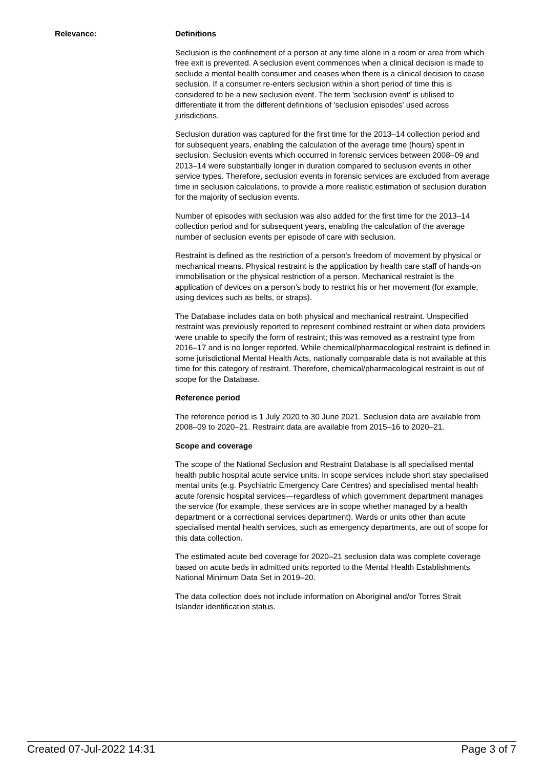Relevance: Definitions
Seclusion is the confinement of a person at any time alone in a room or area from which free exit is prevented. A seclusion event commences when a clinical decision is made to seclude a mental health consumer and ceases when there is a clinical decision to cease seclusion. If a consumer re-enters seclusion within a short period of time this is considered to be a new seclusion event. The term 'seclusion event' is utilised to differentiate it from the different definitions of 'seclusion episodes' used across jurisdictions.
Seclusion duration was captured for the first time for the 2013–14 collection period and for subsequent years, enabling the calculation of the average time (hours) spent in seclusion. Seclusion events which occurred in forensic services between 2008–09 and 2013–14 were substantially longer in duration compared to seclusion events in other service types. Therefore, seclusion events in forensic services are excluded from average time in seclusion calculations, to provide a more realistic estimation of seclusion duration for the majority of seclusion events.
Number of episodes with seclusion was also added for the first time for the 2013–14 collection period and for subsequent years, enabling the calculation of the average number of seclusion events per episode of care with seclusion.
Restraint is defined as the restriction of a person's freedom of movement by physical or mechanical means. Physical restraint is the application by health care staff of hands-on immobilisation or the physical restriction of a person. Mechanical restraint is the application of devices on a person’s body to restrict his or her movement (for example, using devices such as belts, or straps).
The Database includes data on both physical and mechanical restraint. Unspecified restraint was previously reported to represent combined restraint or when data providers were unable to specify the form of restraint; this was removed as a restraint type from 2016–17 and is no longer reported. While chemical/pharmacological restraint is defined in some jurisdictional Mental Health Acts, nationally comparable data is not available at this time for this category of restraint. Therefore, chemical/pharmacological restraint is out of scope for the Database.
Reference period
The reference period is 1 July 2020 to 30 June 2021. Seclusion data are available from 2008–09 to 2020–21. Restraint data are available from 2015–16 to 2020–21.
Scope and coverage
The scope of the National Seclusion and Restraint Database is all specialised mental health public hospital acute service units. In scope services include short stay specialised mental units (e.g. Psychiatric Emergency Care Centres) and specialised mental health acute forensic hospital services—regardless of which government department manages the service (for example, these services are in scope whether managed by a health department or a correctional services department). Wards or units other than acute specialised mental health services, such as emergency departments, are out of scope for this data collection.
The estimated acute bed coverage for 2020–21 seclusion data was complete coverage based on acute beds in admitted units reported to the Mental Health Establishments National Minimum Data Set in 2019–20.
The data collection does not include information on Aboriginal and/or Torres Strait Islander identification status.
Created 07-Jul-2022 14:31 Page 3 of 7